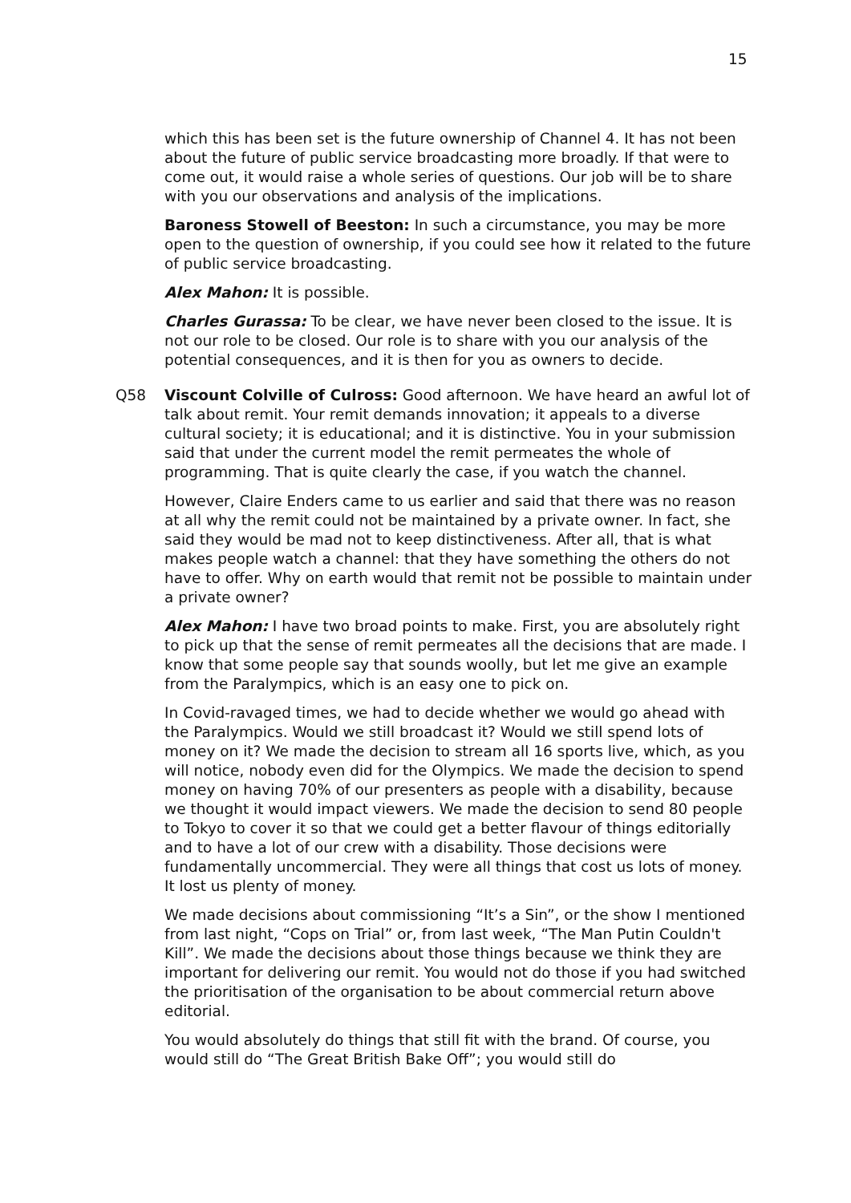15
which this has been set is the future ownership of Channel 4. It has not been about the future of public service broadcasting more broadly. If that were to come out, it would raise a whole series of questions. Our job will be to share with you our observations and analysis of the implications.
Baroness Stowell of Beeston: In such a circumstance, you may be more open to the question of ownership, if you could see how it related to the future of public service broadcasting.
Alex Mahon: It is possible.
Charles Gurassa: To be clear, we have never been closed to the issue. It is not our role to be closed. Our role is to share with you our analysis of the potential consequences, and it is then for you as owners to decide.
Q58 Viscount Colville of Culross: Good afternoon. We have heard an awful lot of talk about remit. Your remit demands innovation; it appeals to a diverse cultural society; it is educational; and it is distinctive. You in your submission said that under the current model the remit permeates the whole of programming. That is quite clearly the case, if you watch the channel.
However, Claire Enders came to us earlier and said that there was no reason at all why the remit could not be maintained by a private owner. In fact, she said they would be mad not to keep distinctiveness. After all, that is what makes people watch a channel: that they have something the others do not have to offer. Why on earth would that remit not be possible to maintain under a private owner?
Alex Mahon: I have two broad points to make. First, you are absolutely right to pick up that the sense of remit permeates all the decisions that are made. I know that some people say that sounds woolly, but let me give an example from the Paralympics, which is an easy one to pick on.
In Covid-ravaged times, we had to decide whether we would go ahead with the Paralympics. Would we still broadcast it? Would we still spend lots of money on it? We made the decision to stream all 16 sports live, which, as you will notice, nobody even did for the Olympics. We made the decision to spend money on having 70% of our presenters as people with a disability, because we thought it would impact viewers. We made the decision to send 80 people to Tokyo to cover it so that we could get a better flavour of things editorially and to have a lot of our crew with a disability. Those decisions were fundamentally uncommercial. They were all things that cost us lots of money. It lost us plenty of money.
We made decisions about commissioning “It’s a Sin”, or the show I mentioned from last night, “Cops on Trial” or, from last week, “The Man Putin Couldn't Kill”. We made the decisions about those things because we think they are important for delivering our remit. You would not do those if you had switched the prioritisation of the organisation to be about commercial return above editorial.
You would absolutely do things that still fit with the brand. Of course, you would still do “The Great British Bake Off”; you would still do